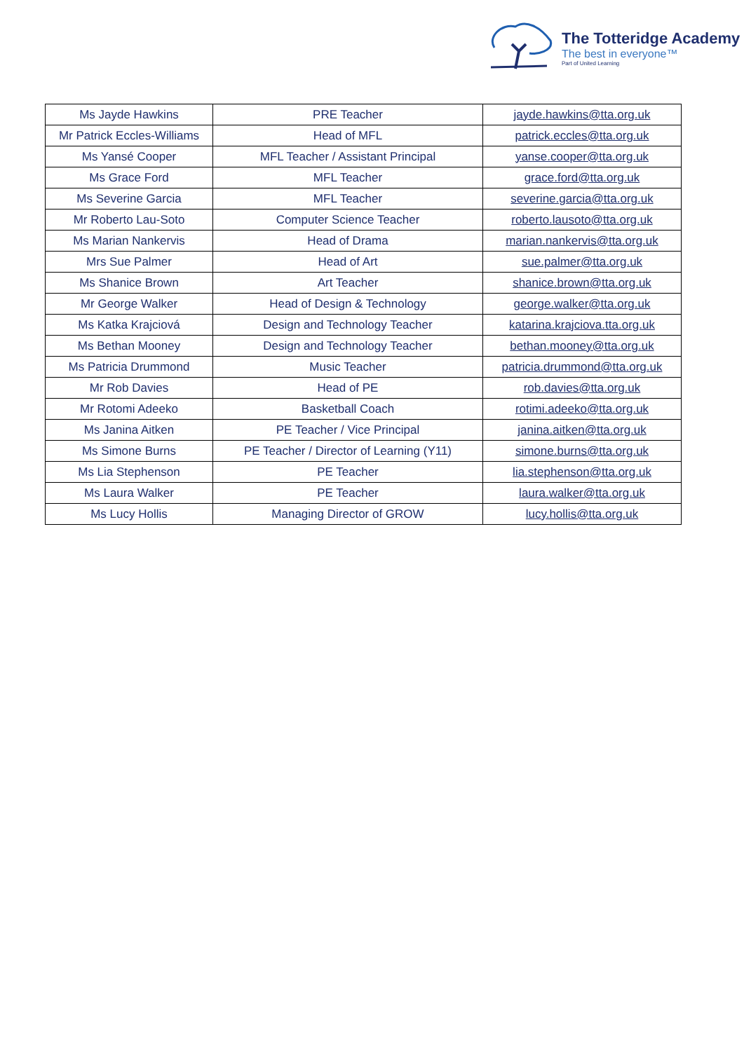The Totteridge Academy
The best in everyone™
Part of United Learning
| Ms Jayde Hawkins | PRE Teacher | jayde.hawkins@tta.org.uk |
| Mr Patrick Eccles-Williams | Head of MFL | patrick.eccles@tta.org.uk |
| Ms Yansé Cooper | MFL Teacher / Assistant Principal | yanse.cooper@tta.org.uk |
| Ms Grace Ford | MFL Teacher | grace.ford@tta.org.uk |
| Ms Severine Garcia | MFL Teacher | severine.garcia@tta.org.uk |
| Mr Roberto Lau-Soto | Computer Science Teacher | roberto.lausoto@tta.org.uk |
| Ms Marian Nankervis | Head of Drama | marian.nankervis@tta.org.uk |
| Mrs Sue Palmer | Head of Art | sue.palmer@tta.org.uk |
| Ms Shanice Brown | Art Teacher | shanice.brown@tta.org.uk |
| Mr George Walker | Head of Design & Technology | george.walker@tta.org.uk |
| Ms Katka Krajciová | Design and Technology Teacher | katarina.krajciova.tta.org.uk |
| Ms Bethan Mooney | Design and Technology Teacher | bethan.mooney@tta.org.uk |
| Ms Patricia Drummond | Music Teacher | patricia.drummond@tta.org.uk |
| Mr Rob Davies | Head of PE | rob.davies@tta.org.uk |
| Mr Rotomi Adeeko | Basketball Coach | rotimi.adeeko@tta.org.uk |
| Ms Janina Aitken | PE Teacher / Vice Principal | janina.aitken@tta.org.uk |
| Ms Simone Burns | PE Teacher / Director of Learning (Y11) | simone.burns@tta.org.uk |
| Ms Lia Stephenson | PE Teacher | lia.stephenson@tta.org.uk |
| Ms Laura Walker | PE Teacher | laura.walker@tta.org.uk |
| Ms Lucy Hollis | Managing Director of GROW | lucy.hollis@tta.org.uk |